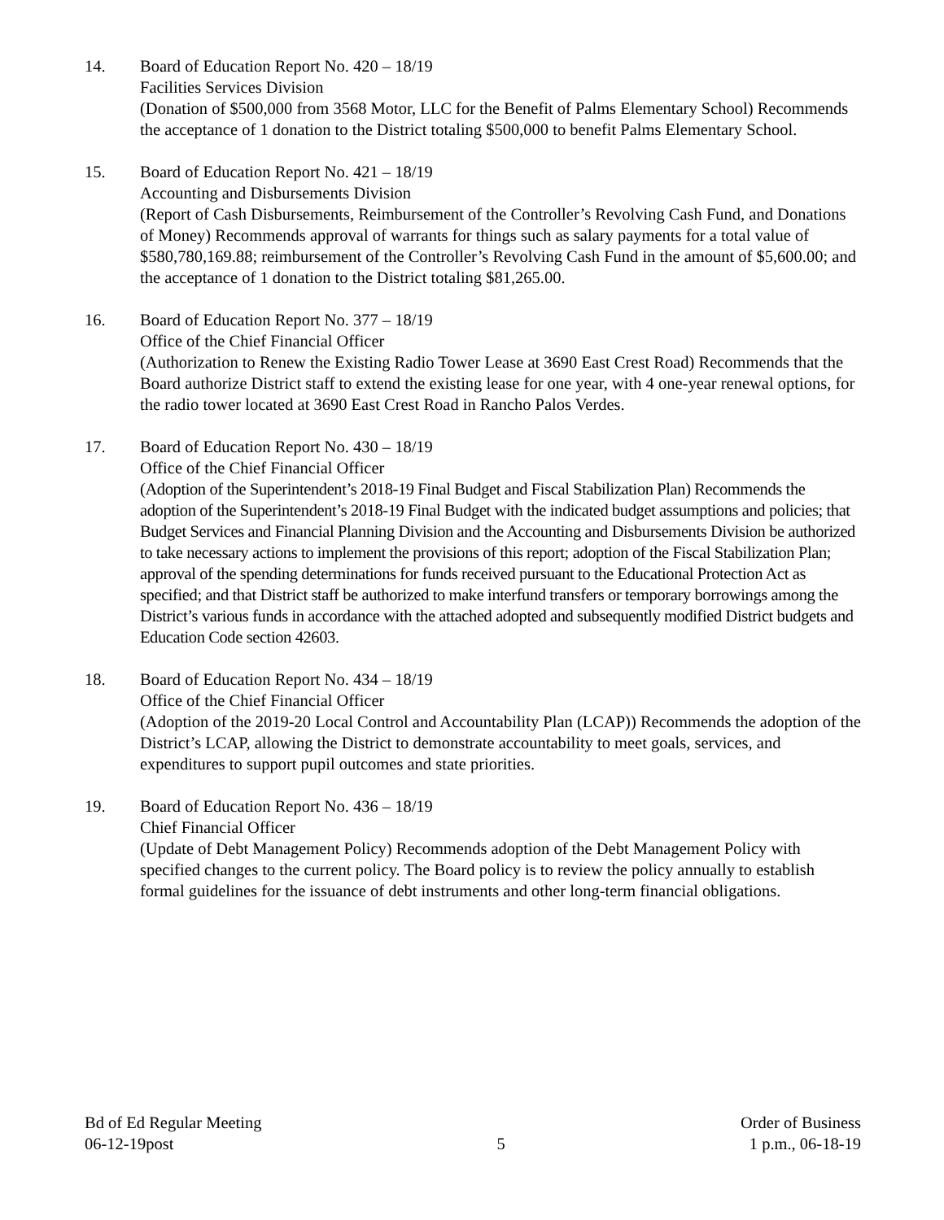14. Board of Education Report No. 420 – 18/19
Facilities Services Division
(Donation of $500,000 from 3568 Motor, LLC for the Benefit of Palms Elementary School) Recommends the acceptance of 1 donation to the District totaling $500,000 to benefit Palms Elementary School.
15. Board of Education Report No. 421 – 18/19
Accounting and Disbursements Division
(Report of Cash Disbursements, Reimbursement of the Controller’s Revolving Cash Fund, and Donations of Money) Recommends approval of warrants for things such as salary payments for a total value of $580,780,169.88; reimbursement of the Controller’s Revolving Cash Fund in the amount of $5,600.00; and the acceptance of 1 donation to the District totaling $81,265.00.
16. Board of Education Report No. 377 – 18/19
Office of the Chief Financial Officer
(Authorization to Renew the Existing Radio Tower Lease at 3690 East Crest Road) Recommends that the Board authorize District staff to extend the existing lease for one year, with 4 one-year renewal options, for the radio tower located at 3690 East Crest Road in Rancho Palos Verdes.
17. Board of Education Report No. 430 – 18/19
Office of the Chief Financial Officer
(Adoption of the Superintendent’s 2018-19 Final Budget and Fiscal Stabilization Plan) Recommends the adoption of the Superintendent’s 2018-19 Final Budget with the indicated budget assumptions and policies; that Budget Services and Financial Planning Division and the Accounting and Disbursements Division be authorized to take necessary actions to implement the provisions of this report; adoption of the Fiscal Stabilization Plan; approval of the spending determinations for funds received pursuant to the Educational Protection Act as specified; and that District staff be authorized to make interfund transfers or temporary borrowings among the District’s various funds in accordance with the attached adopted and subsequently modified District budgets and Education Code section 42603.
18. Board of Education Report No. 434 – 18/19
Office of the Chief Financial Officer
(Adoption of the 2019-20 Local Control and Accountability Plan (LCAP)) Recommends the adoption of the District’s LCAP, allowing the District to demonstrate accountability to meet goals, services, and expenditures to support pupil outcomes and state priorities.
19. Board of Education Report No. 436 – 18/19
Chief Financial Officer
(Update of Debt Management Policy) Recommends adoption of the Debt Management Policy with specified changes to the current policy. The Board policy is to review the policy annually to establish formal guidelines for the issuance of debt instruments and other long-term financial obligations.
Bd of Ed Regular Meeting
06-12-19post
5
Order of Business
1 p.m., 06-18-19